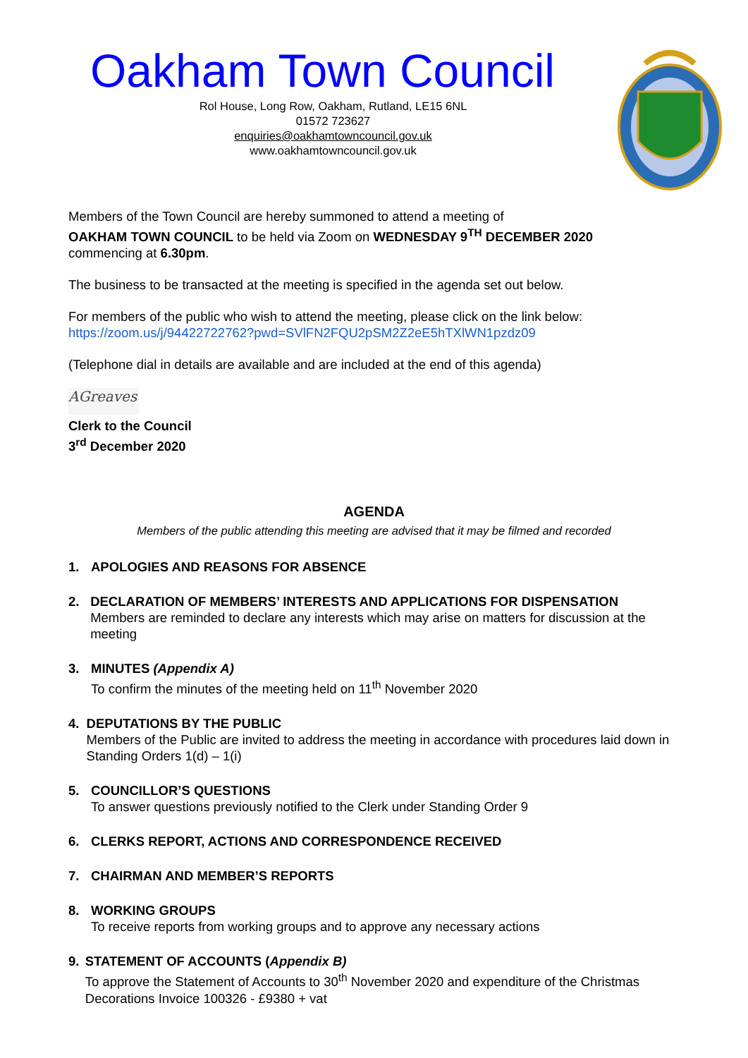Oakham Town Council
Rol House, Long Row, Oakham, Rutland, LE15 6NL
01572 723627
enquiries@oakhamtowncouncil.gov.uk
www.oakhamtowncouncil.gov.uk
Members of the Town Council are hereby summoned to attend a meeting of
OAKHAM TOWN COUNCIL to be held via Zoom on WEDNESDAY 9<sup>TH</sup> DECEMBER 2020
commencing at 6.30pm.
The business to be transacted at the meeting is specified in the agenda set out below.
For members of the public who wish to attend the meeting, please click on the link below:
https://zoom.us/j/94422722762?pwd=SVlFN2FQU2pSM2Z2eE5hTXlWN1pzdz09
(Telephone dial in details are available and are included at the end of this agenda)
AGreaves
Clerk to the Council
3<sup>rd</sup> December 2020
AGENDA
Members of the public attending this meeting are advised that it may be filmed and recorded
1. APOLOGIES AND REASONS FOR ABSENCE
2. DECLARATION OF MEMBERS’ INTERESTS AND APPLICATIONS FOR DISPENSATION
Members are reminded to declare any interests which may arise on matters for discussion at the meeting
3. MINUTES (Appendix A)
To confirm the minutes of the meeting held on 11<sup>th</sup> November 2020
4. DEPUTATIONS BY THE PUBLIC
Members of the Public are invited to address the meeting in accordance with procedures laid down in Standing Orders 1(d) – 1(i)
5. COUNCILLOR’S QUESTIONS
To answer questions previously notified to the Clerk under Standing Order 9
6. CLERKS REPORT, ACTIONS AND CORRESPONDENCE RECEIVED
7. CHAIRMAN AND MEMBER’S REPORTS
8. WORKING GROUPS
To receive reports from working groups and to approve any necessary actions
9. STATEMENT OF ACCOUNTS (Appendix B)
To approve the Statement of Accounts to 30<sup>th</sup> November 2020 and expenditure of the Christmas Decorations Invoice 100326 - £9380 + vat